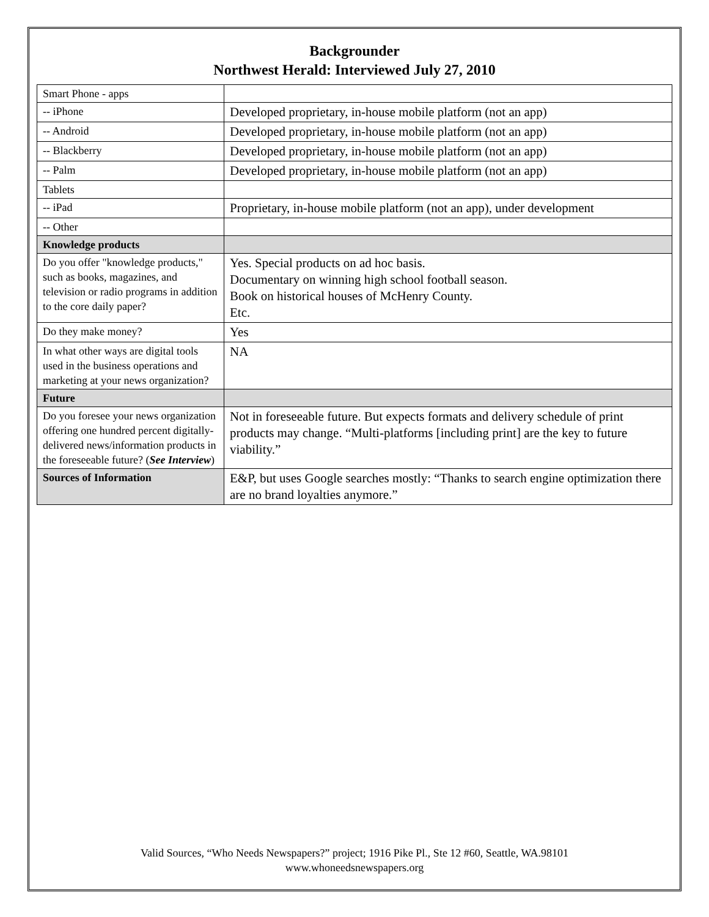Backgrounder
Northwest Herald: Interviewed July 27, 2010
| Smart Phone - apps | |
| -- iPhone | Developed proprietary, in-house mobile platform (not an app) |
| -- Android | Developed proprietary, in-house mobile platform (not an app) |
| -- Blackberry | Developed proprietary, in-house mobile platform (not an app) |
| -- Palm | Developed proprietary, in-house mobile platform (not an app) |
| Tablets | |
| -- iPad | Proprietary, in-house mobile platform (not an app), under development |
| -- Other | |
| Knowledge products | |
| Do you offer "knowledge products," such as books, magazines, and television or radio programs in addition to the core daily paper? | Yes. Special products on ad hoc basis. Documentary on winning high school football season. Book on historical houses of McHenry County. Etc. |
| Do they make money? | Yes |
| In what other ways are digital tools used in the business operations and marketing at your news organization? | NA |
| Future | |
| Do you foresee your news organization offering one hundred percent digitally-delivered news/information products in the foreseeable future? ( See Interview ) | Not in foreseeable future. But expects formats and delivery schedule of print products may change. “Multi-platforms [including print] are the key to future viability.” |
| Sources of Information | E&P, but uses Google searches mostly: “Thanks to search engine optimization there are no brand loyalties anymore.” |
Valid Sources, “Who Needs Newspapers?” project; 1916 Pike Pl., Ste 12 #60, Seattle, WA.98101
www.whoneedsnewspapers.org